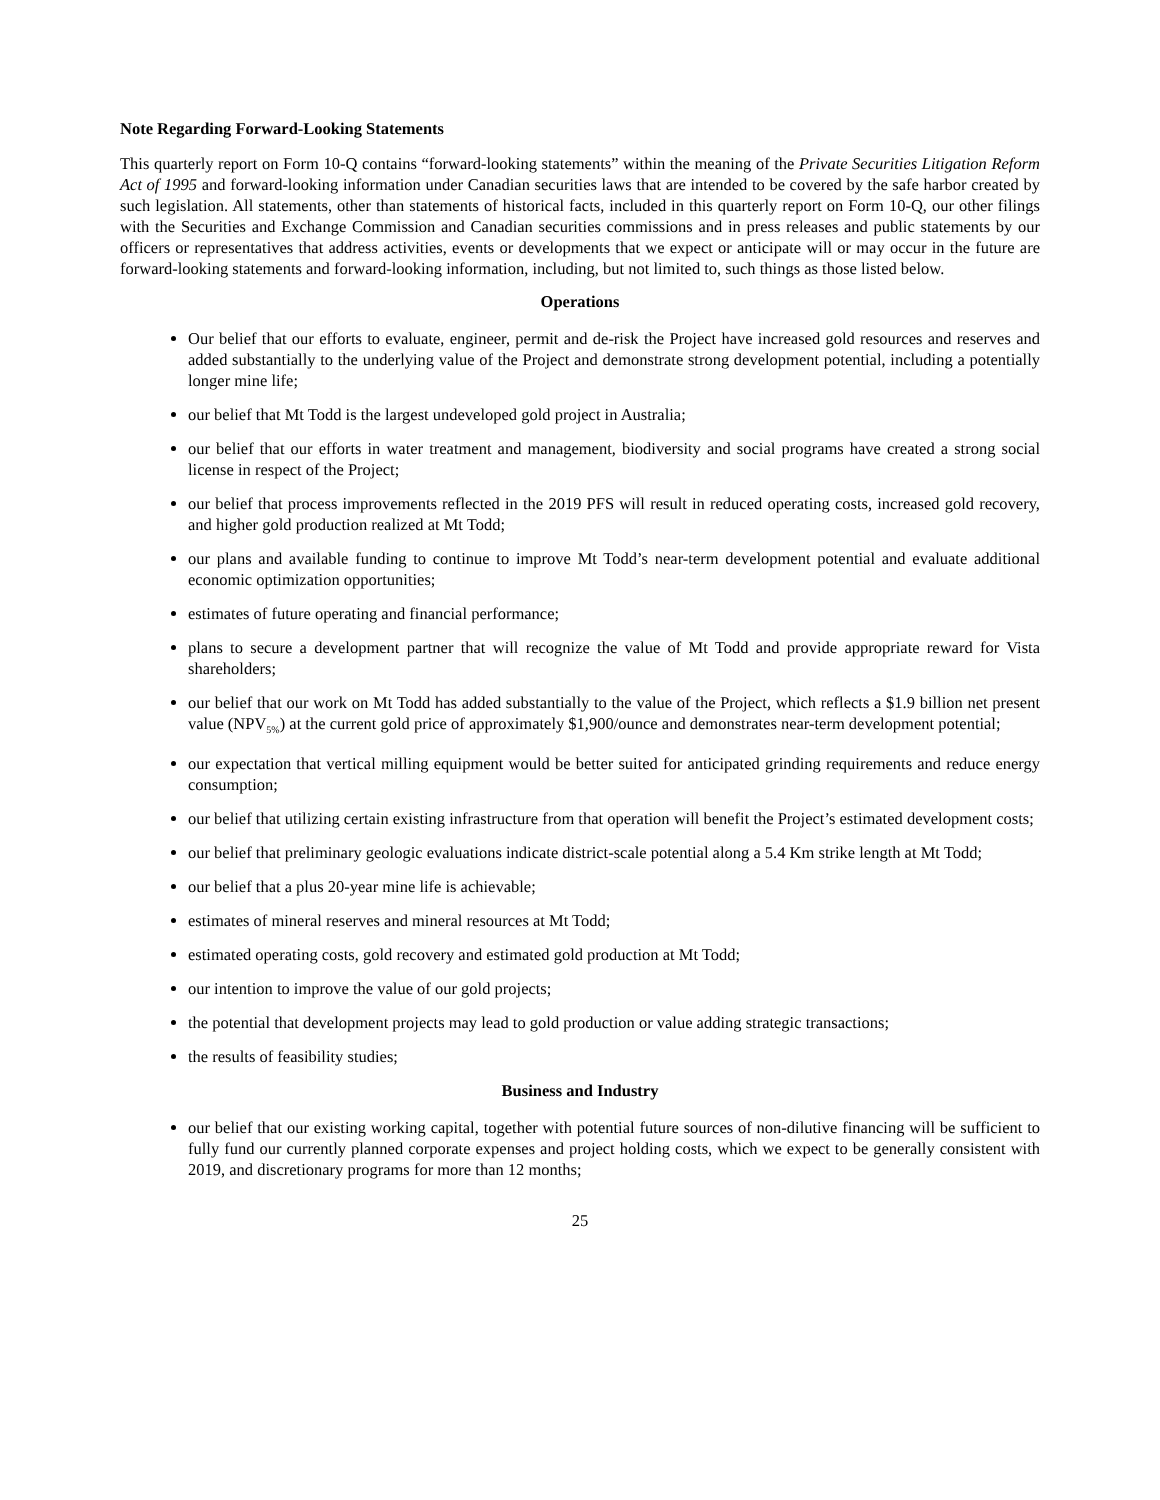Note Regarding Forward-Looking Statements
This quarterly report on Form 10-Q contains “forward-looking statements” within the meaning of the Private Securities Litigation Reform Act of 1995 and forward-looking information under Canadian securities laws that are intended to be covered by the safe harbor created by such legislation. All statements, other than statements of historical facts, included in this quarterly report on Form 10-Q, our other filings with the Securities and Exchange Commission and Canadian securities commissions and in press releases and public statements by our officers or representatives that address activities, events or developments that we expect or anticipate will or may occur in the future are forward-looking statements and forward-looking information, including, but not limited to, such things as those listed below.
Operations
Our belief that our efforts to evaluate, engineer, permit and de-risk the Project have increased gold resources and reserves and added substantially to the underlying value of the Project and demonstrate strong development potential, including a potentially longer mine life;
our belief that Mt Todd is the largest undeveloped gold project in Australia;
our belief that our efforts in water treatment and management, biodiversity and social programs have created a strong social license in respect of the Project;
our belief that process improvements reflected in the 2019 PFS will result in reduced operating costs, increased gold recovery, and higher gold production realized at Mt Todd;
our plans and available funding to continue to improve Mt Todd’s near-term development potential and evaluate additional economic optimization opportunities;
estimates of future operating and financial performance;
plans to secure a development partner that will recognize the value of Mt Todd and provide appropriate reward for Vista shareholders;
our belief that our work on Mt Todd has added substantially to the value of the Project, which reflects a $1.9 billion net present value (NPV<sub>5%</sub>) at the current gold price of approximately $1,900/ounce and demonstrates near-term development potential;
our expectation that vertical milling equipment would be better suited for anticipated grinding requirements and reduce energy consumption;
our belief that utilizing certain existing infrastructure from that operation will benefit the Project’s estimated development costs;
our belief that preliminary geologic evaluations indicate district-scale potential along a 5.4 Km strike length at Mt Todd;
our belief that a plus 20-year mine life is achievable;
estimates of mineral reserves and mineral resources at Mt Todd;
estimated operating costs, gold recovery and estimated gold production at Mt Todd;
our intention to improve the value of our gold projects;
the potential that development projects may lead to gold production or value adding strategic transactions;
the results of feasibility studies;
Business and Industry
our belief that our existing working capital, together with potential future sources of non-dilutive financing will be sufficient to fully fund our currently planned corporate expenses and project holding costs, which we expect to be generally consistent with 2019, and discretionary programs for more than 12 months;
25